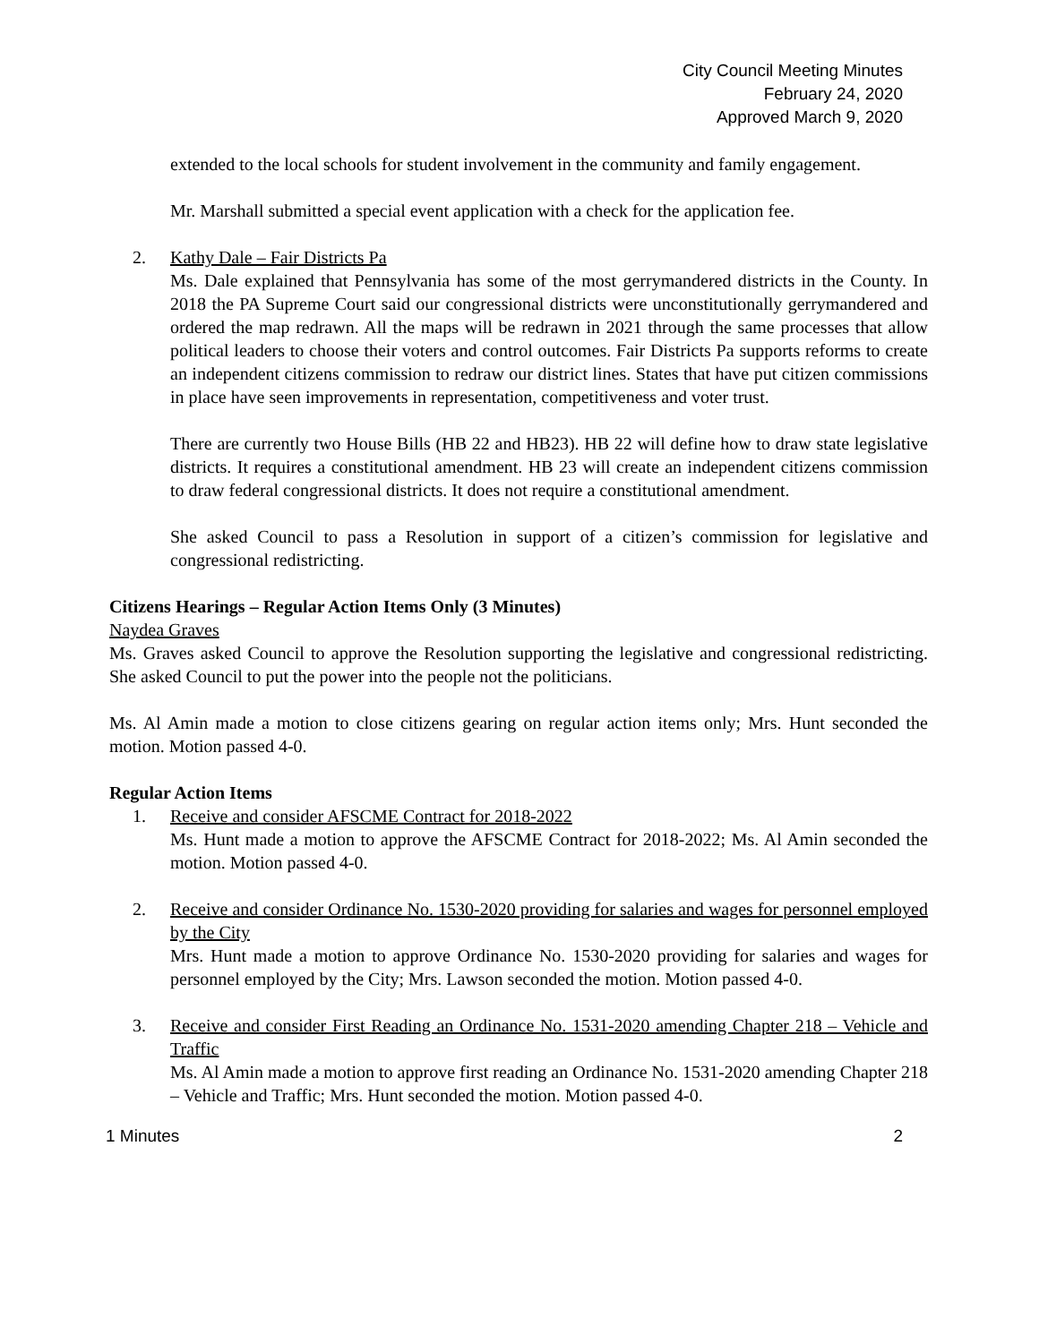City Council Meeting Minutes
February 24, 2020
Approved March 9, 2020
extended to the local schools for student involvement in the community and family engagement.
Mr. Marshall submitted a special event application with a check for the application fee.
2. Kathy Dale – Fair Districts Pa
Ms. Dale explained that Pennsylvania has some of the most gerrymandered districts in the County. In 2018 the PA Supreme Court said our congressional districts were unconstitutionally gerrymandered and ordered the map redrawn. All the maps will be redrawn in 2021 through the same processes that allow political leaders to choose their voters and control outcomes. Fair Districts Pa supports reforms to create an independent citizens commission to redraw our district lines. States that have put citizen commissions in place have seen improvements in representation, competitiveness and voter trust.
There are currently two House Bills (HB 22 and HB23). HB 22 will define how to draw state legislative districts. It requires a constitutional amendment. HB 23 will create an independent citizens commission to draw federal congressional districts. It does not require a constitutional amendment.
She asked Council to pass a Resolution in support of a citizen’s commission for legislative and congressional redistricting.
Citizens Hearings – Regular Action Items Only (3 Minutes)
Naydea Graves
Ms. Graves asked Council to approve the Resolution supporting the legislative and congressional redistricting. She asked Council to put the power into the people not the politicians.
Ms. Al Amin made a motion to close citizens gearing on regular action items only; Mrs. Hunt seconded the motion. Motion passed 4-0.
Regular Action Items
1. Receive and consider AFSCME Contract for 2018-2022
Ms. Hunt made a motion to approve the AFSCME Contract for 2018-2022; Ms. Al Amin seconded the motion. Motion passed 4-0.
2. Receive and consider Ordinance No. 1530-2020 providing for salaries and wages for personnel employed by the City
Mrs. Hunt made a motion to approve Ordinance No. 1530-2020 providing for salaries and wages for personnel employed by the City; Mrs. Lawson seconded the motion. Motion passed 4-0.
3. Receive and consider First Reading an Ordinance No. 1531-2020 amending Chapter 218 – Vehicle and Traffic
Ms. Al Amin made a motion to approve first reading an Ordinance No. 1531-2020 amending Chapter 218 – Vehicle and Traffic; Mrs. Hunt seconded the motion. Motion passed 4-0.
1 Minutes 2